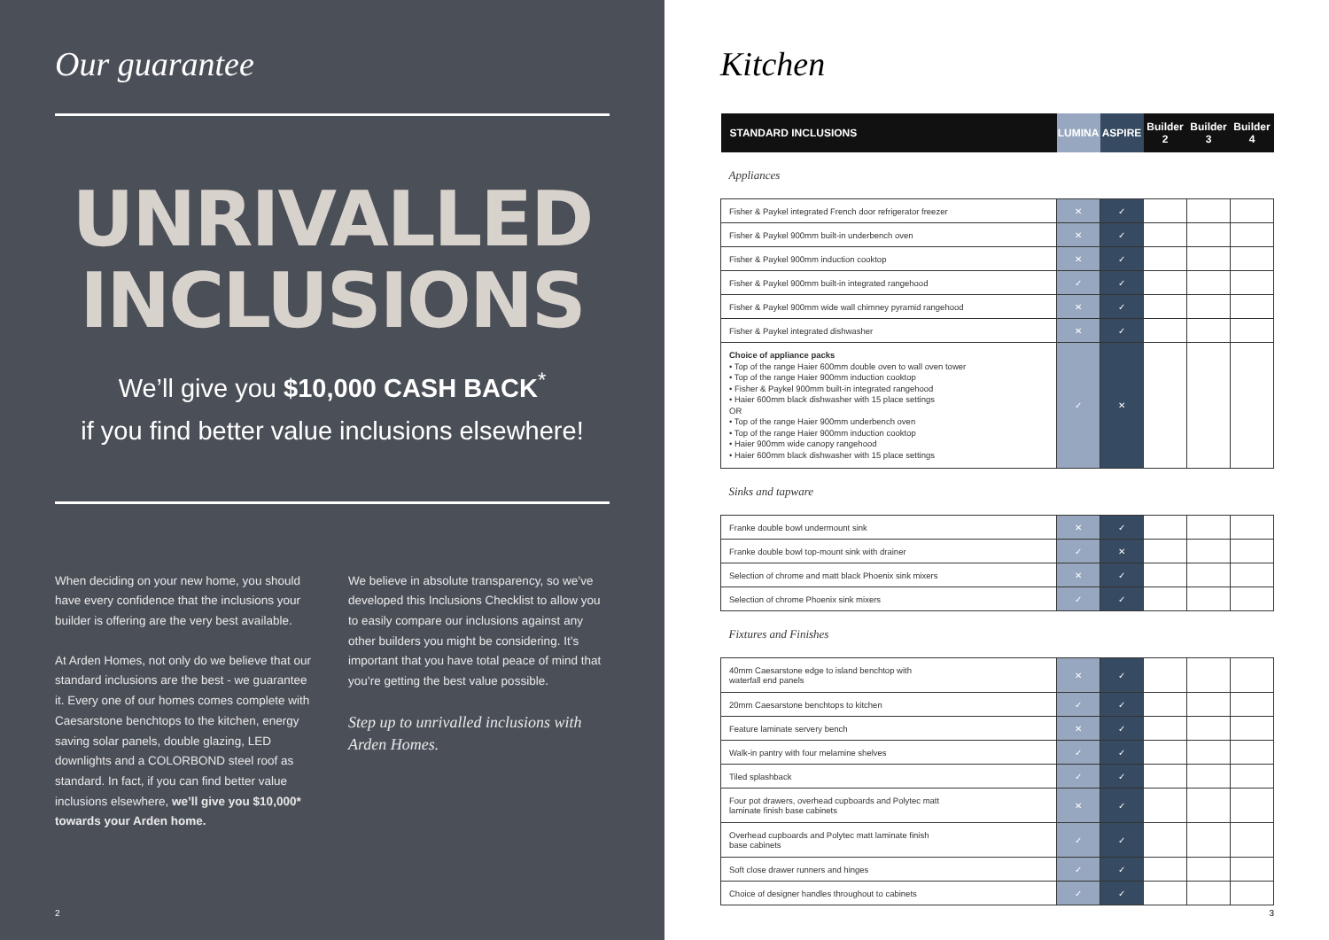Our guarantee
UNRIVALLED
INCLUSIONS
We’ll give you $10,000 CASH BACK<sup>*</sup>
if you find better value inclusions elsewhere!
When deciding on your new home, you should have every confidence that the inclusions your builder is offering are the very best available.
At Arden Homes, not only do we believe that our standard inclusions are the best - we guarantee it. Every one of our homes comes complete with Caesarstone benchtops to the kitchen, energy saving solar panels, double glazing, LED downlights and a COLORBOND steel roof as standard. In fact, if you can find better value inclusions elsewhere, we’ll give you $10,000* towards your Arden home.
We believe in absolute transparency, so we’ve developed this Inclusions Checklist to allow you to easily compare our inclusions against any other builders you might be considering. It’s important that you have total peace of mind that you’re getting the best value possible.
Step up to unrivalled inclusions with Arden Homes.
2
Kitchen
| STANDARD INCLUSIONS | LUMINA | ASPIRE | Builder 2 | Builder 3 | Builder 4 |
| --- | --- | --- | --- | --- | --- |
| Appliances | | | | | |
| Fisher & Paykel integrated French door refrigerator freezer | ✕ | ✓ | | | |
| Fisher & Paykel 900mm built-in underbench oven | ✕ | ✓ | | | |
| Fisher & Paykel 900mm induction cooktop | ✕ | ✓ | | | |
| Fisher & Paykel 900mm built-in integrated rangehood | ✓ | ✓ | | | |
| Fisher & Paykel 900mm wide wall chimney pyramid rangehood | ✕ | ✓ | | | |
| Fisher & Paykel integrated dishwasher | ✕ | ✓ | | | |
| Choice of appliance packs • Top of the range Haier 600mm double oven to wall oven tower • Top of the range Haier 900mm induction cooktop • Fisher & Paykel 900mm built-in integrated rangehood • Haier 600mm black dishwasher with 15 place settings OR • Top of the range Haier 900mm underbench oven • Top of the range Haier 900mm induction cooktop • Haier 900mm wide canopy rangehood • Haier 600mm black dishwasher with 15 place settings | ✓ | ✕ | | | |
| Sinks and tapware | | | | | |
| Franke double bowl undermount sink | ✕ | ✓ | | | |
| Franke double bowl top-mount sink with drainer | ✓ | ✕ | | | |
| Selection of chrome and matt black Phoenix sink mixers | ✕ | ✓ | | | |
| Selection of chrome Phoenix sink mixers | ✓ | ✓ | | | |
| Fixtures and Finishes | | | | | |
| 40mm Caesarstone edge to island benchtop with waterfall end panels | ✕ | ✓ | | | |
| 20mm Caesarstone benchtops to kitchen | ✓ | ✓ | | | |
| Feature laminate servery bench | ✕ | ✓ | | | |
| Walk-in pantry with four melamine shelves | ✓ | ✓ | | | |
| Tiled splashback | ✓ | ✓ | | | |
| Four pot drawers, overhead cupboards and Polytec matt laminate finish base cabinets | ✕ | ✓ | | | |
| Overhead cupboards and Polytec matt laminate finish base cabinets | ✓ | ✓ | | | |
| Soft close drawer runners and hinges | ✓ | ✓ | | | |
| Choice of designer handles throughout to cabinets | ✓ | ✓ | | | |
3